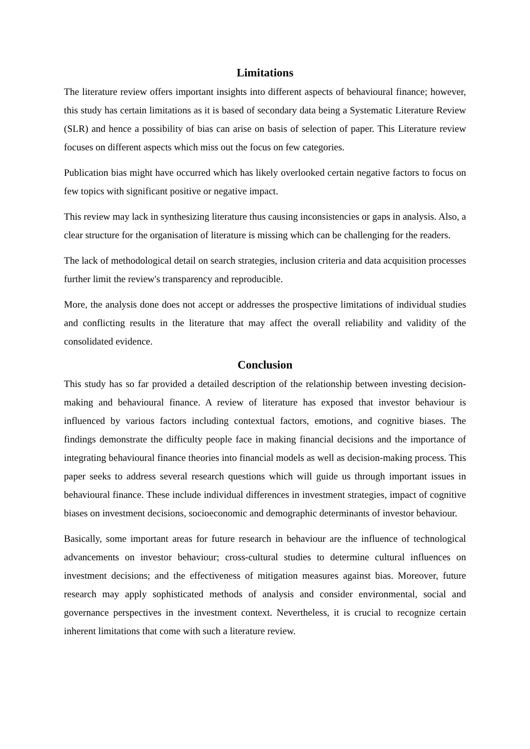Limitations
The literature review offers important insights into different aspects of behavioural finance; however, this study has certain limitations as it is based of secondary data being a Systematic Literature Review (SLR) and hence a possibility of bias can arise on basis of selection of paper. This Literature review focuses on different aspects which miss out the focus on few categories.
Publication bias might have occurred which has likely overlooked certain negative factors to focus on few topics with significant positive or negative impact.
This review may lack in synthesizing literature thus causing inconsistencies or gaps in analysis. Also, a clear structure for the organisation of literature is missing which can be challenging for the readers.
The lack of methodological detail on search strategies, inclusion criteria and data acquisition processes further limit the review's transparency and reproducible.
More, the analysis done does not accept or addresses the prospective limitations of individual studies and conflicting results in the literature that may affect the overall reliability and validity of the consolidated evidence.
Conclusion
This study has so far provided a detailed description of the relationship between investing decision-making and behavioural finance. A review of literature has exposed that investor behaviour is influenced by various factors including contextual factors, emotions, and cognitive biases. The findings demonstrate the difficulty people face in making financial decisions and the importance of integrating behavioural finance theories into financial models as well as decision-making process. This paper seeks to address several research questions which will guide us through important issues in behavioural finance. These include individual differences in investment strategies, impact of cognitive biases on investment decisions, socioeconomic and demographic determinants of investor behaviour.
Basically, some important areas for future research in behaviour are the influence of technological advancements on investor behaviour; cross-cultural studies to determine cultural influences on investment decisions; and the effectiveness of mitigation measures against bias. Moreover, future research may apply sophisticated methods of analysis and consider environmental, social and governance perspectives in the investment context. Nevertheless, it is crucial to recognize certain inherent limitations that come with such a literature review.